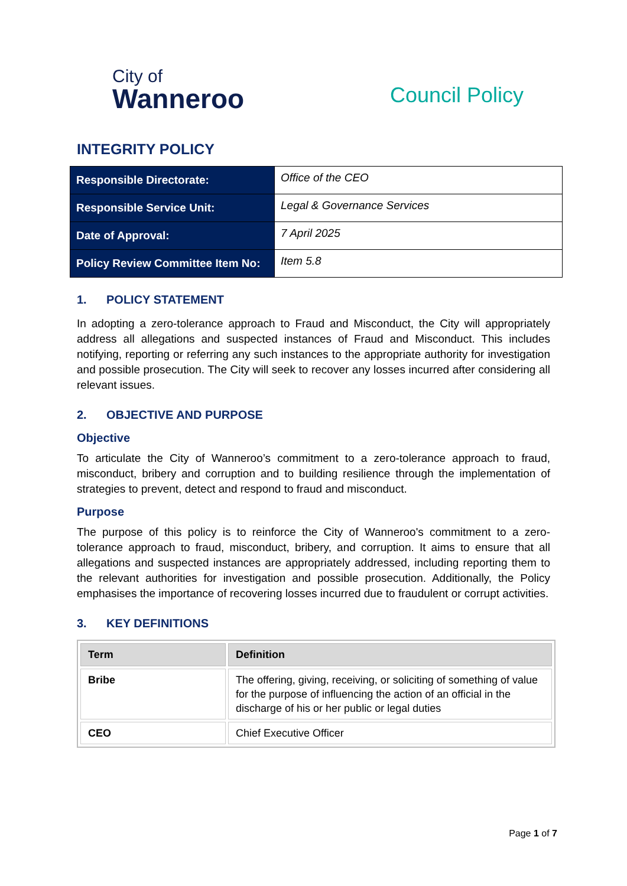City of
Wanneroo
Council Policy
INTEGRITY POLICY
| Responsible Directorate: | Office of the CEO |
| Responsible Service Unit: | Legal & Governance Services |
| Date of Approval: | 7 April 2025 |
| Policy Review Committee Item No: | Item 5.8 |
1. POLICY STATEMENT
In adopting a zero-tolerance approach to Fraud and Misconduct, the City will appropriately address all allegations and suspected instances of Fraud and Misconduct. This includes notifying, reporting or referring any such instances to the appropriate authority for investigation and possible prosecution. The City will seek to recover any losses incurred after considering all relevant issues.
2. OBJECTIVE AND PURPOSE
Objective
To articulate the City of Wanneroo’s commitment to a zero-tolerance approach to fraud, misconduct, bribery and corruption and to building resilience through the implementation of strategies to prevent, detect and respond to fraud and misconduct.
Purpose
The purpose of this policy is to reinforce the City of Wanneroo's commitment to a zero-tolerance approach to fraud, misconduct, bribery, and corruption. It aims to ensure that all allegations and suspected instances are appropriately addressed, including reporting them to the relevant authorities for investigation and possible prosecution. Additionally, the Policy emphasises the importance of recovering losses incurred due to fraudulent or corrupt activities.
3. KEY DEFINITIONS
| Term | Definition |
| --- | --- |
| Bribe | The offering, giving, receiving, or soliciting of something of value for the purpose of influencing the action of an official in the discharge of his or her public or legal duties |
| CEO | Chief Executive Officer |
Page 1 of 7